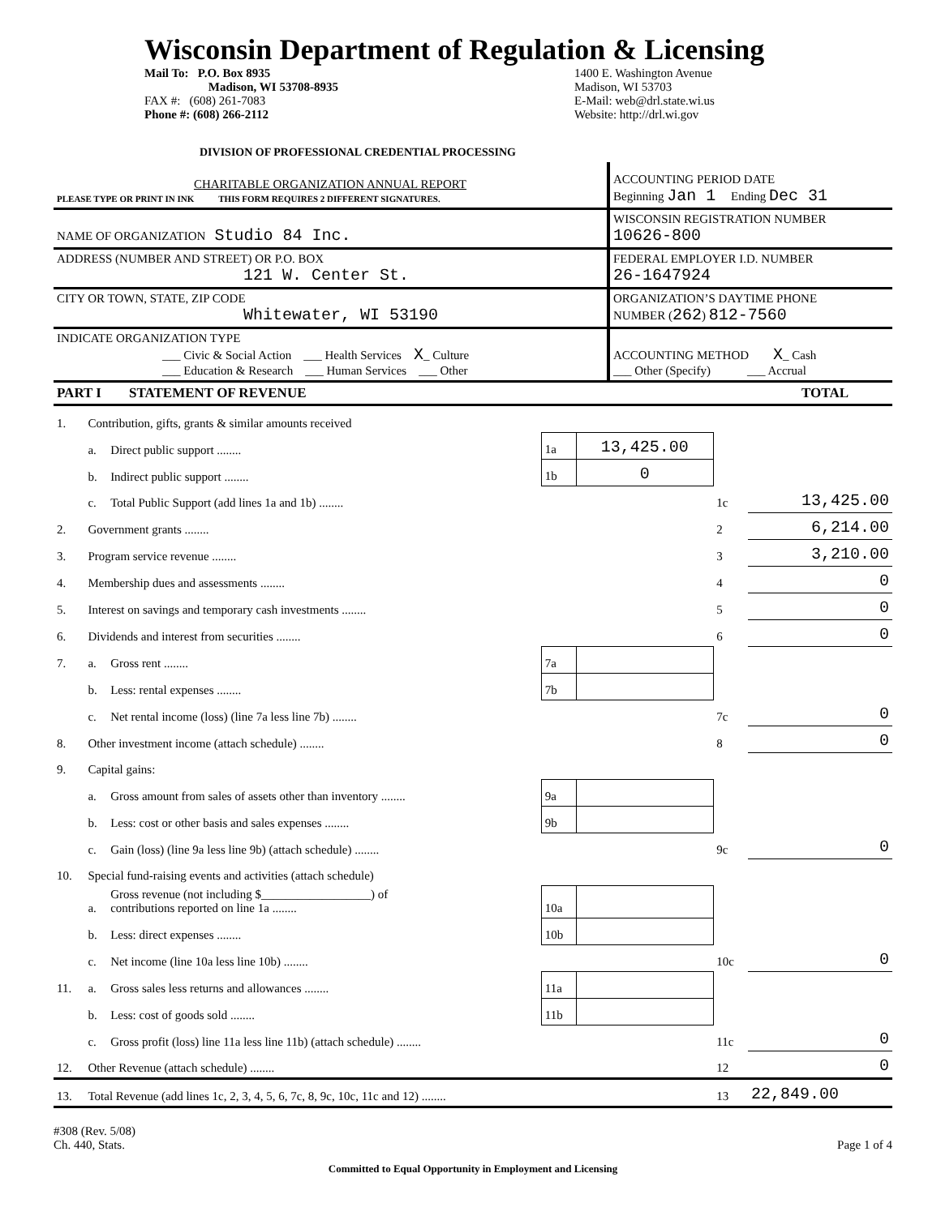Wisconsin Department of Regulation & Licensing
Mail To: P.O. Box 8935
Madison, WI 53708-8935
FAX #: (608) 261-7083
Phone #: (608) 266-2112
1400 E. Washington Avenue
Madison, WI 53703
E-Mail: web@drl.state.wi.us
Website: http://drl.wi.gov
DIVISION OF PROFESSIONAL CREDENTIAL PROCESSING
| CHARITABLE ORGANIZATION ANNUAL REPORT PLEASE TYPE OR PRINT IN INK THIS FORM REQUIRES 2 DIFFERENT SIGNATURES. | ACCOUNTING PERIOD DATE Beginning Jan 1 Ending Dec 31 |
| NAME OF ORGANIZATION Studio 84 Inc. | WISCONSIN REGISTRATION NUMBER 10626-800 |
| ADDRESS (NUMBER AND STREET) OR P.O. BOX 121 W. Center St. | FEDERAL EMPLOYER I.D. NUMBER 26-1647924 |
| CITY OR TOWN, STATE, ZIP CODE Whitewater, WI 53190 | ORGANIZATION’S DAYTIME PHONE NUMBER ( 262 ) 812-7560 |
| INDICATE ORGANIZATION TYPE ___ Civic & Social Action ___ Health Services X _ Culture ___ Education & Research ___ Human Services ___ Other | ACCOUNTING METHOD X _ Cash ___ Other (Specify) ___ Accrual |
| PART I STATEMENT OF REVENUE TOTAL | |
| 1. | Contribution, gifts, grants & similar amounts received | | | | | |
| | a. | Direct public support ........ | 1a | 13,425.00 | | |
| | b. | Indirect public support ........ | 1b | 0 | | |
| | c. | Total Public Support (add lines 1a and 1b) ........ | | | 1c | 13,425.00 |
| 2. | Government grants ........ | | | | 2 | 6,214.00 |
| 3. | Program service revenue ........ | | | | 3 | 3,210.00 |
| 4. | Membership dues and assessments ........ | | | | 4 | 0 |
| 5. | Interest on savings and temporary cash investments ........ | | | | 5 | 0 |
| 6. | Dividends and interest from securities ........ | | | | 6 | 0 |
| 7. | a. | Gross rent ........ | 7a | | | |
| | b. | Less: rental expenses ........ | 7b | | | |
| | c. | Net rental income (loss) (line 7a less line 7b) ........ | | | 7c | 0 |
| 8. | Other investment income (attach schedule) ........ | | | | 8 | 0 |
| 9. | Capital gains: | | | | | |
| | a. | Gross amount from sales of assets other than inventory ........ | 9a | | | |
| | b. | Less: cost or other basis and sales expenses ........ | 9b | | | |
| | c. | Gain (loss) (line 9a less line 9b) (attach schedule) ........ | | | 9c | 0 |
| 10. | Special fund-raising events and activities (attach schedule) | | | | | |
| | a. | Gross revenue (not including $__________________) of contributions reported on line 1a ........ | 10a | | | |
| | b. | Less: direct expenses ........ | 10b | | | |
| | c. | Net income (line 10a less line 10b) ........ | | | 10c | 0 |
| 11. | a. | Gross sales less returns and allowances ........ | 11a | | | |
| | b. | Less: cost of goods sold ........ | 11b | | | |
| | c. | Gross profit (loss) line 11a less line 11b) (attach schedule) ........ | | | 11c | 0 |
| 12. | Other Revenue (attach schedule) ........ | | | | 12 | 0 |
| 13. | Total Revenue (add lines 1c, 2, 3, 4, 5, 6, 7c, 8, 9c, 10c, 11c and 12) ........ | | | | 13 | 22,849.00 |
#308 (Rev. 5/08)
Ch. 440, Stats.
Page 1 of 4
Committed to Equal Opportunity in Employment and Licensing